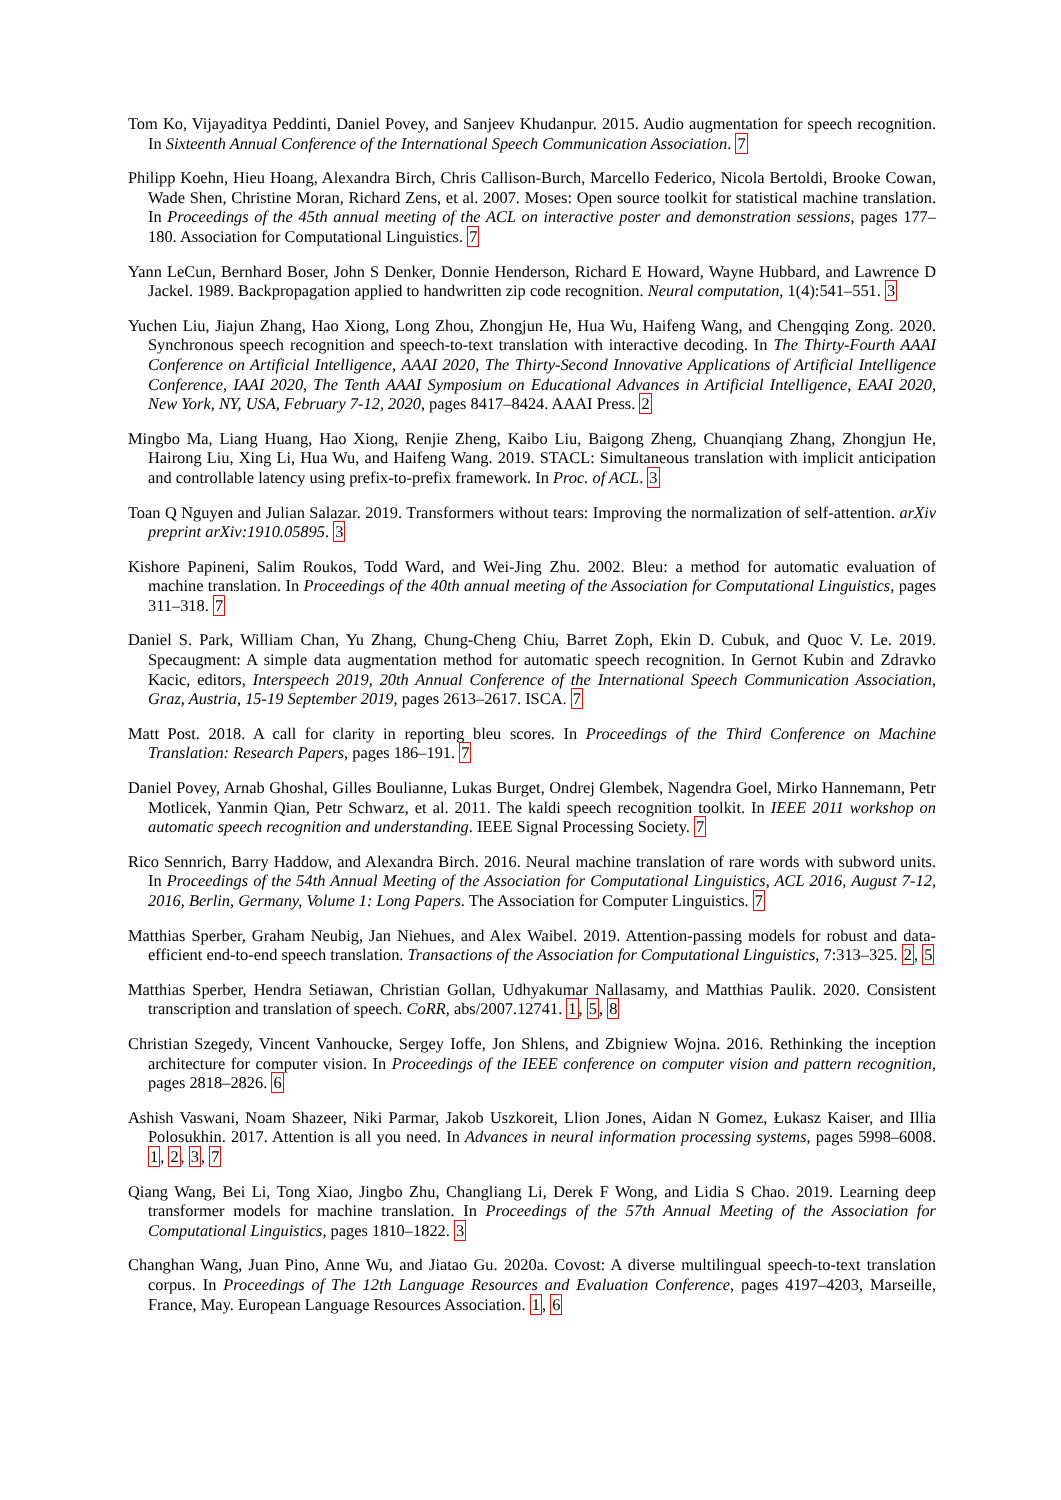Tom Ko, Vijayaditya Peddinti, Daniel Povey, and Sanjeev Khudanpur. 2015. Audio augmentation for speech recognition. In Sixteenth Annual Conference of the International Speech Communication Association. 7
Philipp Koehn, Hieu Hoang, Alexandra Birch, Chris Callison-Burch, Marcello Federico, Nicola Bertoldi, Brooke Cowan, Wade Shen, Christine Moran, Richard Zens, et al. 2007. Moses: Open source toolkit for statistical machine translation. In Proceedings of the 45th annual meeting of the ACL on interactive poster and demonstration sessions, pages 177–180. Association for Computational Linguistics. 7
Yann LeCun, Bernhard Boser, John S Denker, Donnie Henderson, Richard E Howard, Wayne Hubbard, and Lawrence D Jackel. 1989. Backpropagation applied to handwritten zip code recognition. Neural computation, 1(4):541–551. 3
Yuchen Liu, Jiajun Zhang, Hao Xiong, Long Zhou, Zhongjun He, Hua Wu, Haifeng Wang, and Chengqing Zong. 2020. Synchronous speech recognition and speech-to-text translation with interactive decoding. In The Thirty-Fourth AAAI Conference on Artificial Intelligence, AAAI 2020, The Thirty-Second Innovative Applications of Artificial Intelligence Conference, IAAI 2020, The Tenth AAAI Symposium on Educational Advances in Artificial Intelligence, EAAI 2020, New York, NY, USA, February 7-12, 2020, pages 8417–8424. AAAI Press. 2
Mingbo Ma, Liang Huang, Hao Xiong, Renjie Zheng, Kaibo Liu, Baigong Zheng, Chuanqiang Zhang, Zhongjun He, Hairong Liu, Xing Li, Hua Wu, and Haifeng Wang. 2019. STACL: Simultaneous translation with implicit anticipation and controllable latency using prefix-to-prefix framework. In Proc. of ACL. 3
Toan Q Nguyen and Julian Salazar. 2019. Transformers without tears: Improving the normalization of self-attention. arXiv preprint arXiv:1910.05895. 3
Kishore Papineni, Salim Roukos, Todd Ward, and Wei-Jing Zhu. 2002. Bleu: a method for automatic evaluation of machine translation. In Proceedings of the 40th annual meeting of the Association for Computational Linguistics, pages 311–318. 7
Daniel S. Park, William Chan, Yu Zhang, Chung-Cheng Chiu, Barret Zoph, Ekin D. Cubuk, and Quoc V. Le. 2019. Specaugment: A simple data augmentation method for automatic speech recognition. In Gernot Kubin and Zdravko Kacic, editors, Interspeech 2019, 20th Annual Conference of the International Speech Communication Association, Graz, Austria, 15-19 September 2019, pages 2613–2617. ISCA. 7
Matt Post. 2018. A call for clarity in reporting bleu scores. In Proceedings of the Third Conference on Machine Translation: Research Papers, pages 186–191. 7
Daniel Povey, Arnab Ghoshal, Gilles Boulianne, Lukas Burget, Ondrej Glembek, Nagendra Goel, Mirko Hannemann, Petr Motlicek, Yanmin Qian, Petr Schwarz, et al. 2011. The kaldi speech recognition toolkit. In IEEE 2011 workshop on automatic speech recognition and understanding. IEEE Signal Processing Society. 7
Rico Sennrich, Barry Haddow, and Alexandra Birch. 2016. Neural machine translation of rare words with subword units. In Proceedings of the 54th Annual Meeting of the Association for Computational Linguistics, ACL 2016, August 7-12, 2016, Berlin, Germany, Volume 1: Long Papers. The Association for Computer Linguistics. 7
Matthias Sperber, Graham Neubig, Jan Niehues, and Alex Waibel. 2019. Attention-passing models for robust and data-efficient end-to-end speech translation. Transactions of the Association for Computational Linguistics, 7:313–325. 2, 5
Matthias Sperber, Hendra Setiawan, Christian Gollan, Udhyakumar Nallasamy, and Matthias Paulik. 2020. Consistent transcription and translation of speech. CoRR, abs/2007.12741. 1, 5, 8
Christian Szegedy, Vincent Vanhoucke, Sergey Ioffe, Jon Shlens, and Zbigniew Wojna. 2016. Rethinking the inception architecture for computer vision. In Proceedings of the IEEE conference on computer vision and pattern recognition, pages 2818–2826. 6
Ashish Vaswani, Noam Shazeer, Niki Parmar, Jakob Uszkoreit, Llion Jones, Aidan N Gomez, Łukasz Kaiser, and Illia Polosukhin. 2017. Attention is all you need. In Advances in neural information processing systems, pages 5998–6008. 1, 2, 3, 7
Qiang Wang, Bei Li, Tong Xiao, Jingbo Zhu, Changliang Li, Derek F Wong, and Lidia S Chao. 2019. Learning deep transformer models for machine translation. In Proceedings of the 57th Annual Meeting of the Association for Computational Linguistics, pages 1810–1822. 3
Changhan Wang, Juan Pino, Anne Wu, and Jiatao Gu. 2020a. Covost: A diverse multilingual speech-to-text translation corpus. In Proceedings of The 12th Language Resources and Evaluation Conference, pages 4197–4203, Marseille, France, May. European Language Resources Association. 1, 6